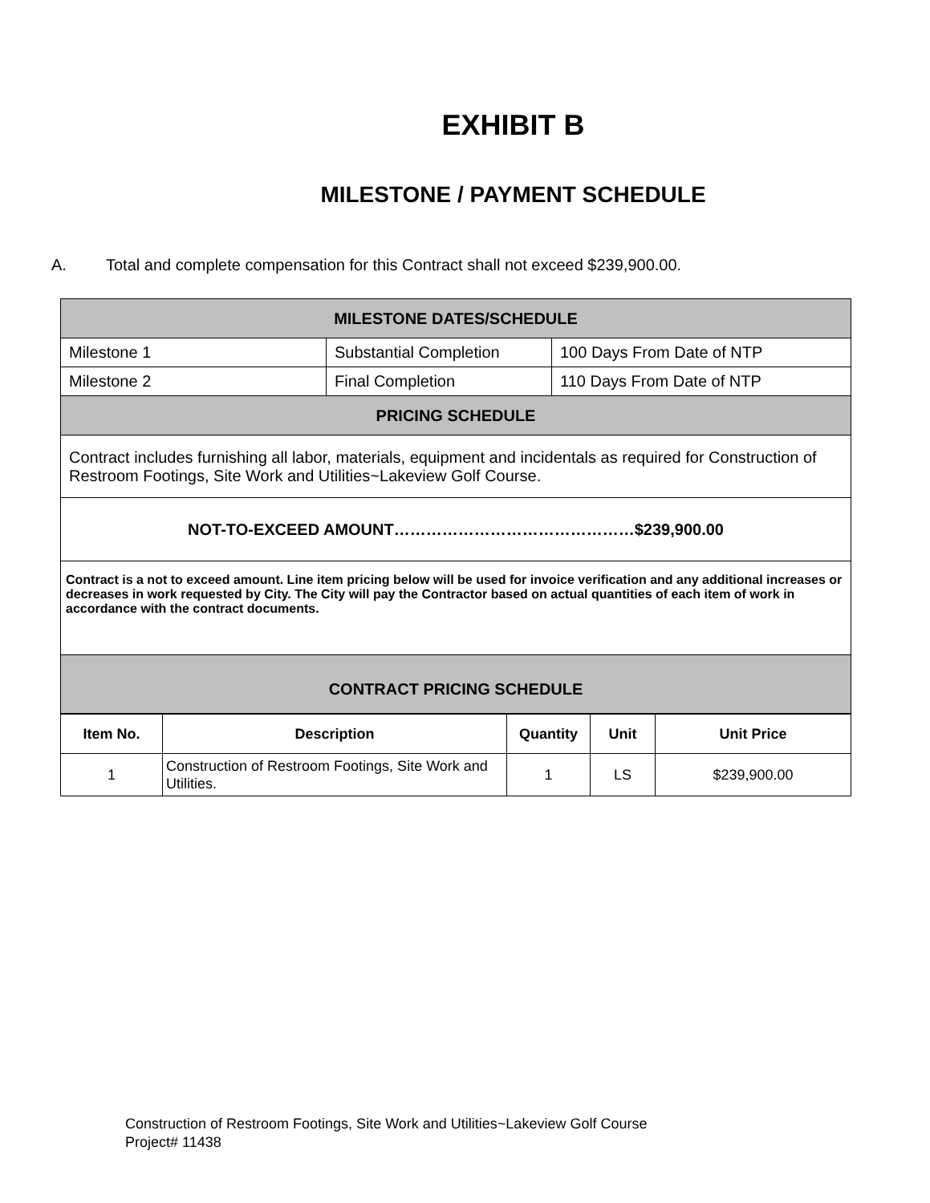EXHIBIT B
MILESTONE / PAYMENT SCHEDULE
A. Total and complete compensation for this Contract shall not exceed $239,900.00.
| MILESTONE DATES/SCHEDULE | | |
| Milestone 1 | Substantial Completion | 100 Days From Date of NTP |
| Milestone 2 | Final Completion | 110 Days From Date of NTP |
| PRICING SCHEDULE | | |
| Contract includes furnishing all labor, materials, equipment and incidentals as required for Construction of Restroom Footings, Site Work and Utilities~Lakeview Golf Course. | | |
| NOT-TO-EXCEED AMOUNT………………………………………$239,900.00 | | |
| Contract is a not to exceed amount. Line item pricing below will be used for invoice verification and any additional increases or decreases in work requested by City. The City will pay the Contractor based on actual quantities of each item of work in accordance with the contract documents. | | |
| CONTRACT PRICING SCHEDULE | | |
| Item No. | Description | Quantity | Unit | Unit Price |
| --- | --- | --- | --- | --- |
| 1 | Construction of Restroom Footings, Site Work and Utilities. | 1 | LS | $239,900.00 |
Construction of Restroom Footings, Site Work and Utilities~Lakeview Golf Course
Project# 11438